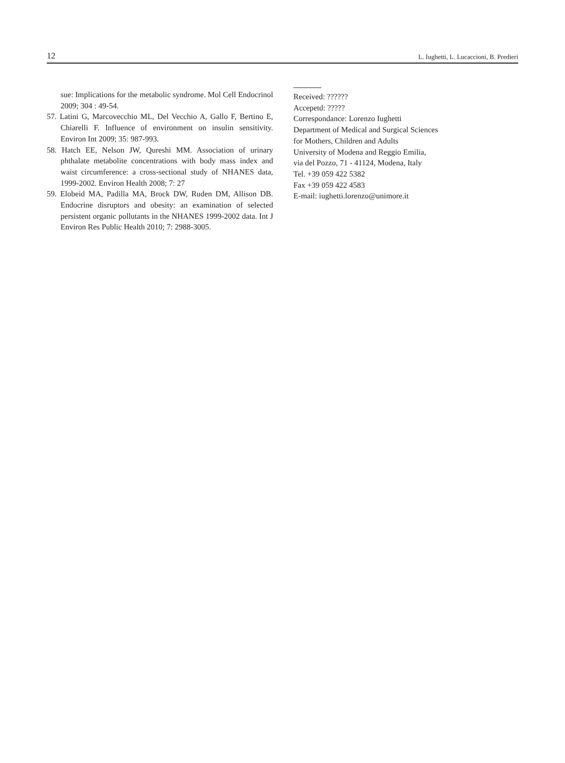12 L. Iughetti, L. Lucaccioni, B. Predieri
sue: Implications for the metabolic syndrome. Mol Cell Endocrinol 2009; 304 : 49-54.
57. Latini G, Marcovecchio ML, Del Vecchio A, Gallo F, Bertino E, Chiarelli F. Influence of environment on insulin sensitivity. Environ Int 2009; 35: 987-993.
58. Hatch EE, Nelson JW, Qureshi MM. Association of urinary phthalate metabolite concentrations with body mass index and waist circumference: a cross-sectional study of NHANES data, 1999-2002. Environ Health 2008; 7: 27
59. Elobeid MA, Padilla MA, Brock DW, Ruden DM, Allison DB. Endocrine disruptors and obesity: an examination of selected persistent organic pollutants in the NHANES 1999-2002 data. Int J Environ Res Public Health 2010; 7: 2988-3005.
Received: ??????
Accepetd: ?????
Correspondance: Lorenzo Iughetti
Department of Medical and Surgical Sciences
for Mothers, Children and Adults
University of Modena and Reggio Emilia,
via del Pozzo, 71 - 41124, Modena, Italy
Tel. +39 059 422 5382
Fax +39 059 422 4583
E-mail: iughetti.lorenzo@unimore.it